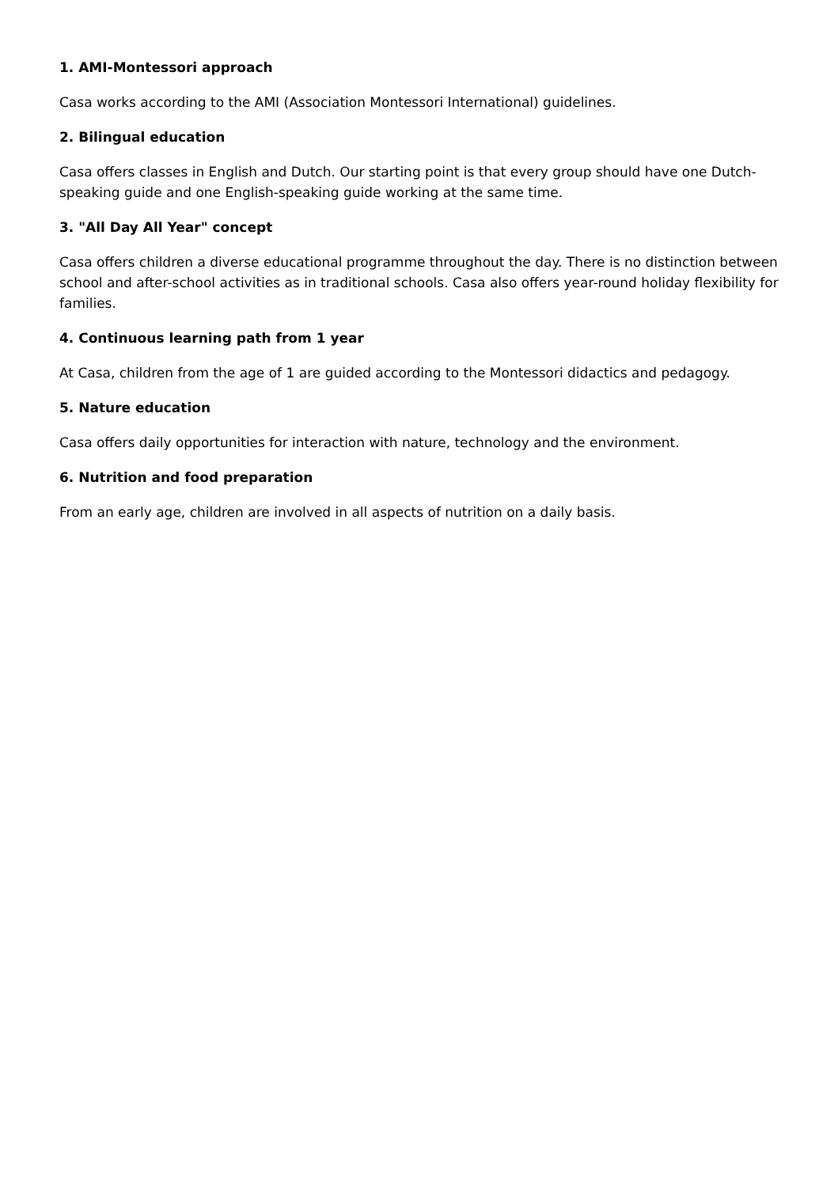1. AMI-Montessori approach
Casa works according to the AMI (Association Montessori International) guidelines.
2. Bilingual education
Casa offers classes in English and Dutch. Our starting point is that every group should have one Dutch-speaking guide and one English-speaking guide working at the same time.
3. "All Day All Year" concept
Casa offers children a diverse educational programme throughout the day. There is no distinction between school and after-school activities as in traditional schools. Casa also offers year-round holiday flexibility for families.
4. Continuous learning path from 1 year
At Casa, children from the age of 1 are guided according to the Montessori didactics and pedagogy.
5. Nature education
Casa offers daily opportunities for interaction with nature, technology and the environment.
6. Nutrition and food preparation
From an early age, children are involved in all aspects of nutrition on a daily basis.